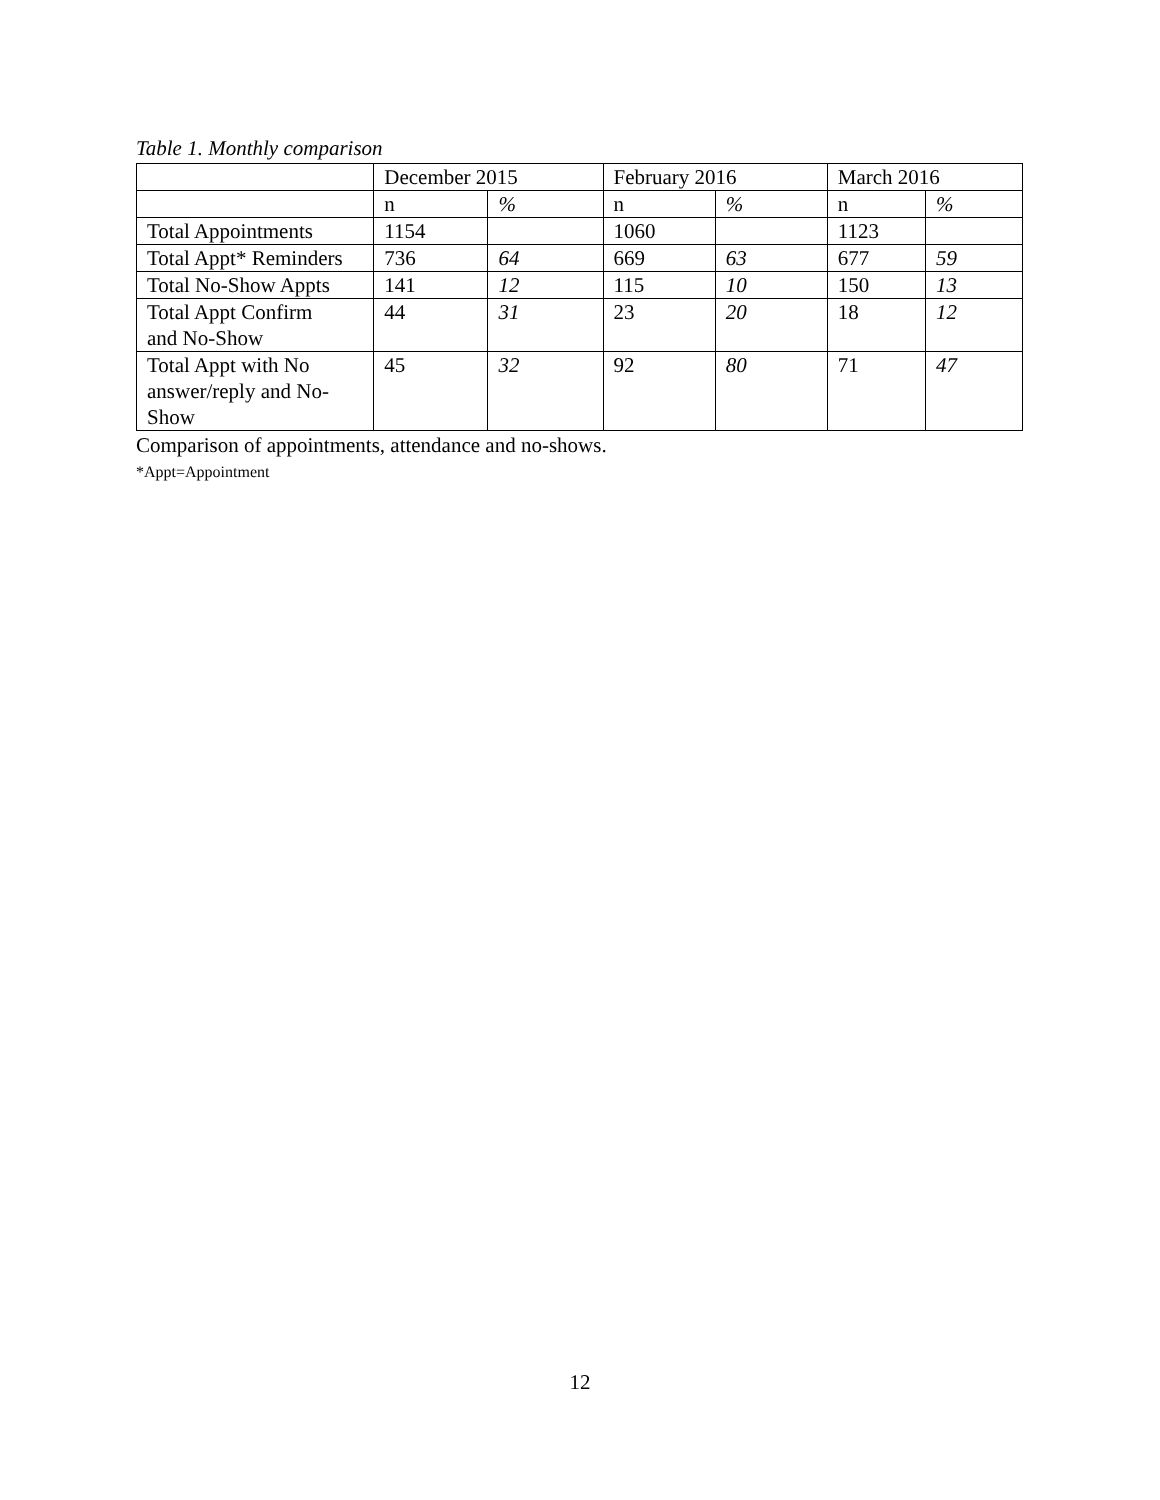Table 1. Monthly comparison
| | December 2015 | | February 2016 | | March 2016 | |
| | n | % | n | % | n | % |
| Total Appointments | 1154 | | 1060 | | 1123 | |
| Total Appt* Reminders | 736 | 64 | 669 | 63 | 677 | 59 |
| Total No-Show Appts | 141 | 12 | 115 | 10 | 150 | 13 |
| Total Appt Confirm and No-Show | 44 | 31 | 23 | 20 | 18 | 12 |
| Total Appt with No answer/reply and No- Show | 45 | 32 | 92 | 80 | 71 | 47 |
Comparison of appointments, attendance and no-shows.
*Appt=Appointment
12